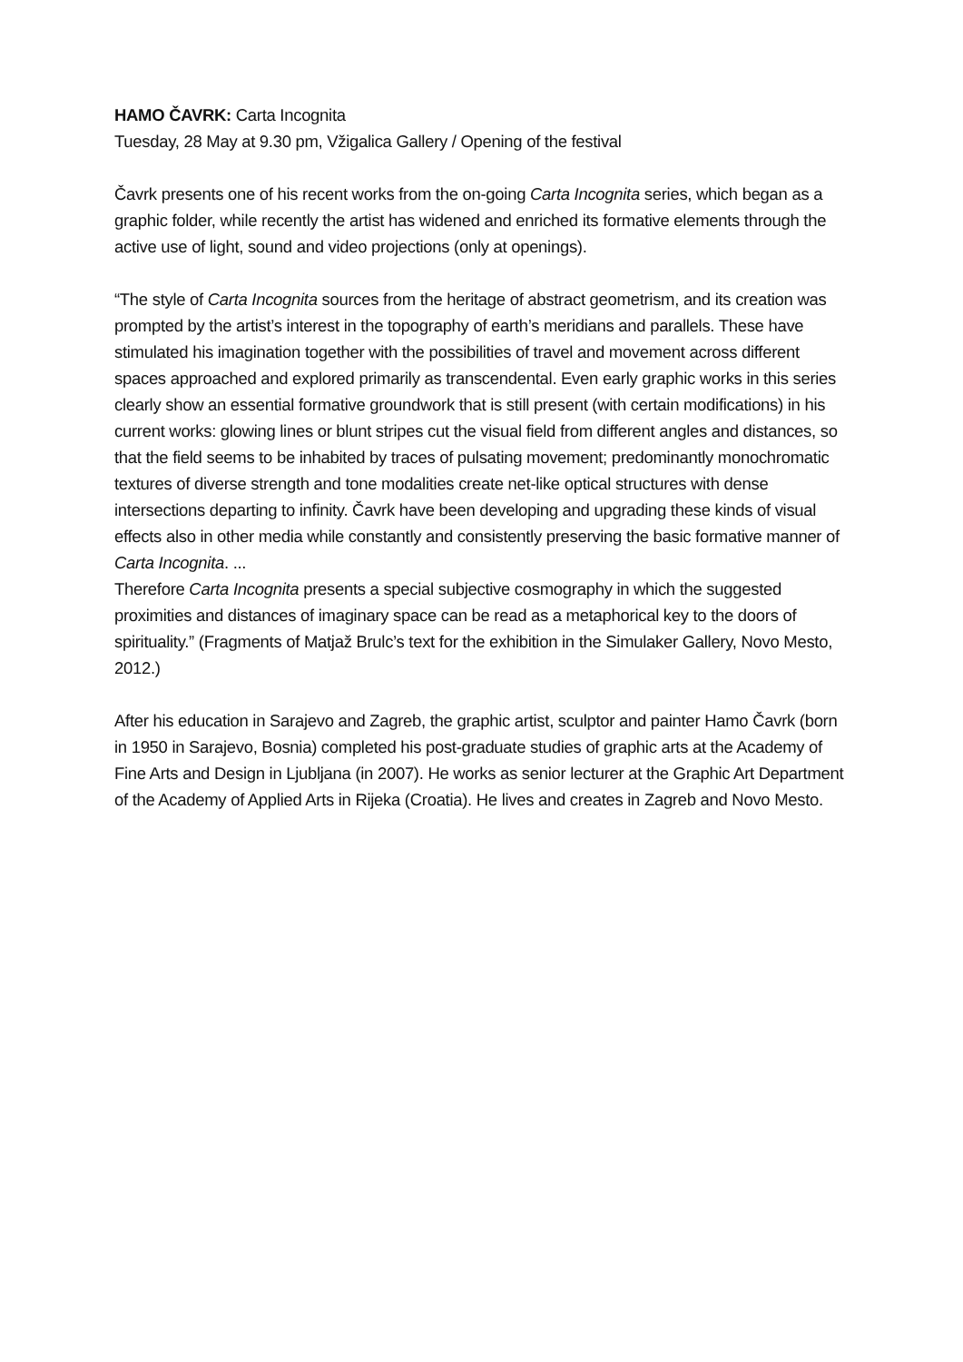HAMO ČAVRK: Carta Incognita
Tuesday, 28 May at 9.30 pm, Vžigalica Gallery / Opening of the festival
Čavrk presents one of his recent works from the on-going Carta Incognita series, which began as a graphic folder, while recently the artist has widened and enriched its formative elements through the active use of light, sound and video projections (only at openings).
“The style of Carta Incognita sources from the heritage of abstract geometrism, and its creation was prompted by the artist’s interest in the topography of earth’s meridians and parallels. These have stimulated his imagination together with the possibilities of travel and movement across different spaces approached and explored primarily as transcendental. Even early graphic works in this series clearly show an essential formative groundwork that is still present (with certain modifications) in his current works: glowing lines or blunt stripes cut the visual field from different angles and distances, so that the field seems to be inhabited by traces of pulsating movement; predominantly monochromatic textures of diverse strength and tone modalities create net-like optical structures with dense intersections departing to infinity. Čavrk have been developing and upgrading these kinds of visual effects also in other media while constantly and consistently preserving the basic formative manner of Carta Incognita. ...
Therefore Carta Incognita presents a special subjective cosmography in which the suggested proximities and distances of imaginary space can be read as a metaphorical key to the doors of spirituality.” (Fragments of Matjaž Brulc’s text for the exhibition in the Simulaker Gallery, Novo Mesto, 2012.)
After his education in Sarajevo and Zagreb, the graphic artist, sculptor and painter Hamo Čavrk (born in 1950 in Sarajevo, Bosnia) completed his post-graduate studies of graphic arts at the Academy of Fine Arts and Design in Ljubljana (in 2007). He works as senior lecturer at the Graphic Art Department of the Academy of Applied Arts in Rijeka (Croatia). He lives and creates in Zagreb and Novo Mesto.